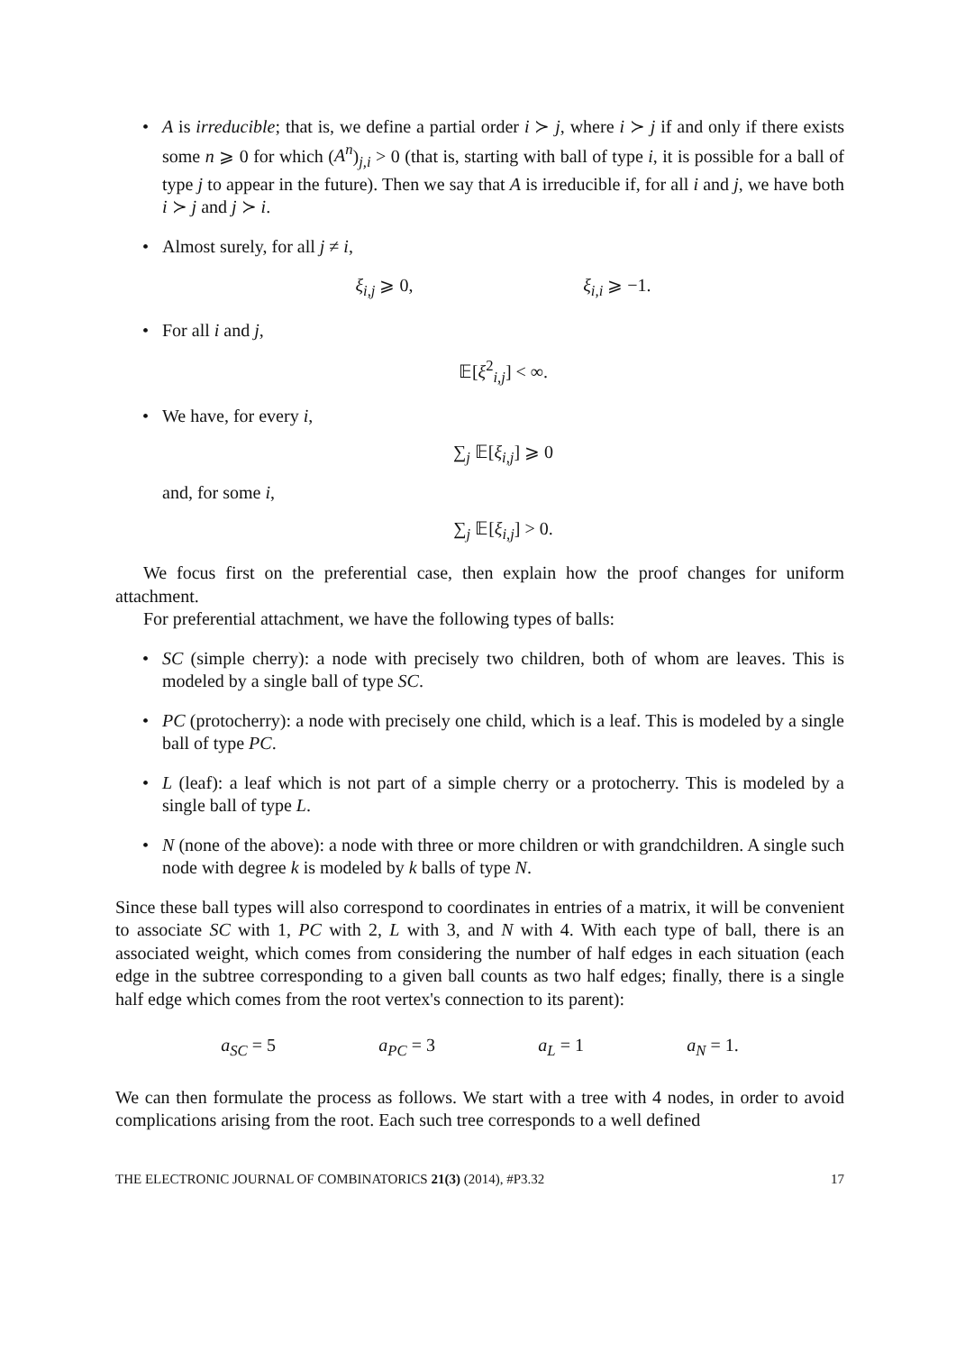• A is irreducible; that is, we define a partial order i ≻ j, where i ≻ j if and only if there exists some n ⩾ 0 for which (A<sup>n</sup>)<sub>j,i</sub> > 0 (that is, starting with ball of type i, it is possible for a ball of type j to appear in the future). Then we say that A is irreducible if, for all i and j, we have both i ≻ j and j ≻ i.
• Almost surely, for all j ≠ i,
ξ<sub>i,j</sub> ⩾ 0, ξ<sub>i,i</sub> ⩾ −1.
• For all i and j,
𝔼[ξ<sup>2</sup><sub>i,j</sub>] < ∞.
• We have, for every i,
∑<sub>j</sub> 𝔼[ξ<sub>i,j</sub>] ⩾ 0
and, for some i,
∑<sub>j</sub> 𝔼[ξ<sub>i,j</sub>] > 0.
We focus first on the preferential case, then explain how the proof changes for uniform attachment.
For preferential attachment, we have the following types of balls:
• SC (simple cherry): a node with precisely two children, both of whom are leaves. This is modeled by a single ball of type SC.
• PC (protocherry): a node with precisely one child, which is a leaf. This is modeled by a single ball of type PC.
• L (leaf): a leaf which is not part of a simple cherry or a protocherry. This is modeled by a single ball of type L.
• N (none of the above): a node with three or more children or with grandchildren. A single such node with degree k is modeled by k balls of type N.
Since these ball types will also correspond to coordinates in entries of a matrix, it will be convenient to associate SC with 1, PC with 2, L with 3, and N with 4. With each type of ball, there is an associated weight, which comes from considering the number of half edges in each situation (each edge in the subtree corresponding to a given ball counts as two half edges; finally, there is a single half edge which comes from the root vertex's connection to its parent):
a<sub>SC</sub> = 5 a<sub>PC</sub> = 3 a<sub>L</sub> = 1 a<sub>N</sub> = 1.
We can then formulate the process as follows. We start with a tree with 4 nodes, in order to avoid complications arising from the root. Each such tree corresponds to a well defined
THE ELECTRONIC JOURNAL OF COMBINATORICS 21(3) (2014), #P3.32 17